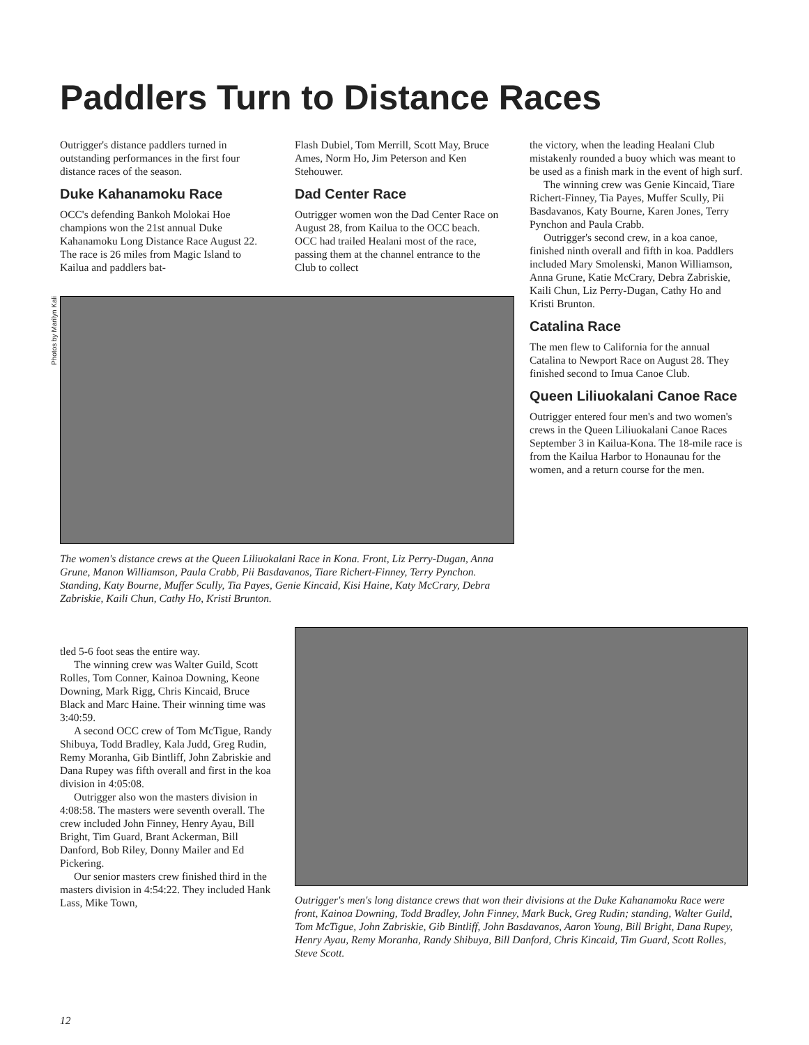Paddlers Turn to Distance Races
Outrigger's distance paddlers turned in outstanding performances in the first four distance races of the season.
Duke Kahanamoku Race
OCC's defending Bankoh Molokai Hoe champions won the 21st annual Duke Kahanamoku Long Distance Race August 22. The race is 26 miles from Magic Island to Kailua and paddlers bat-
Flash Dubiel, Tom Merrill, Scott May, Bruce Ames, Norm Ho, Jim Peterson and Ken Stehouwer.
Dad Center Race
Outrigger women won the Dad Center Race on August 28, from Kailua to the OCC beach. OCC had trailed Healani most of the race, passing them at the channel entrance to the Club to collect
the victory, when the leading Healani Club mistakenly rounded a buoy which was meant to be used as a finish mark in the event of high surf.
The winning crew was Genie Kincaid, Tiare Richert-Finney, Tia Payes, Muffer Scully, Pii Basdavanos, Katy Bourne, Karen Jones, Terry Pynchon and Paula Crabb.
Outrigger's second crew, in a koa canoe, finished ninth overall and fifth in koa. Paddlers included Mary Smolenski, Manon Williamson, Anna Grune, Katie McCrary, Debra Zabriskie, Kaili Chun, Liz Perry-Dugan, Cathy Ho and Kristi Brunton.
Catalina Race
The men flew to California for the annual Catalina to Newport Race on August 28. They finished second to Imua Canoe Club.
Queen Liliuokalani Canoe Race
Outrigger entered four men's and two women's crews in the Queen Liliuokalani Canoe Races September 3 in Kailua-Kona. The 18-mile race is from the Kailua Harbor to Honaunau for the women, and a return course for the men.
Photos by Marilyn Kali
The women's distance crews at the Queen Liliuokalani Race in Kona. Front, Liz Perry-Dugan, Anna Grune, Manon Williamson, Paula Crabb, Pii Basdavanos, Tiare Richert-Finney, Terry Pynchon. Standing, Katy Bourne, Muffer Scully, Tia Payes, Genie Kincaid, Kisi Haine, Katy McCrary, Debra Zabriskie, Kaili Chun, Cathy Ho, Kristi Brunton.
tled 5-6 foot seas the entire way.
The winning crew was Walter Guild, Scott Rolles, Tom Conner, Kainoa Downing, Keone Downing, Mark Rigg, Chris Kincaid, Bruce Black and Marc Haine. Their winning time was 3:40:59.
A second OCC crew of Tom McTigue, Randy Shibuya, Todd Bradley, Kala Judd, Greg Rudin, Remy Moranha, Gib Bintliff, John Zabriskie and Dana Rupey was fifth overall and first in the koa division in 4:05:08.
Outrigger also won the masters division in 4:08:58. The masters were seventh overall. The crew included John Finney, Henry Ayau, Bill Bright, Tim Guard, Brant Ackerman, Bill Danford, Bob Riley, Donny Mailer and Ed Pickering.
Our senior masters crew finished third in the masters division in 4:54:22. They included Hank Lass, Mike Town,
Outrigger's men's long distance crews that won their divisions at the Duke Kahanamoku Race were front, Kainoa Downing, Todd Bradley, John Finney, Mark Buck, Greg Rudin; standing, Walter Guild, Tom McTigue, John Zabriskie, Gib Bintliff, John Basdavanos, Aaron Young, Bill Bright, Dana Rupey, Henry Ayau, Remy Moranha, Randy Shibuya, Bill Danford, Chris Kincaid, Tim Guard, Scott Rolles, Steve Scott.
12